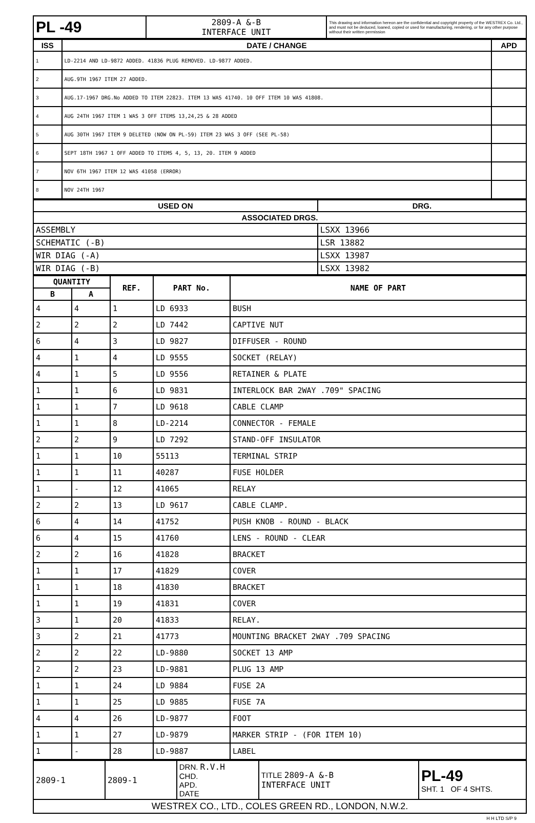| PL -49 | 2809-A &-B INTERFACE UNIT | This drawing and information hereon are the confidential and copyright property of the WESTREX Co. Ltd., and must not be deduced, loaned, copied or used for manufacturing, rendering, or for any other purpose without their written permission |
| ISS | DATE / CHANGE | APD |
| --- | --- | --- |
| 1 | LD-2214 AND LD-9872 ADDED. 41836 PLUG REMOVED. LD-9877 ADDED. | |
| 2 | AUG.9TH 1967 ITEM 27 ADDED. | |
| 3 | AUG.17-1967 DRG.No ADDED TO ITEM 22823. ITEM 13 WAS 41740. 10 OFF ITEM 10 WAS 41808. | |
| 4 | AUG 24TH 1967 ITEM 1 WAS 3 OFF ITEMS 13,24,25 & 28 ADDED | |
| 5 | AUG 30TH 1967 ITEM 9 DELETED (NOW ON PL-59) ITEM 23 WAS 3 OFF (SEE PL-58) | |
| 6 | SEPT 18TH 1967 1 OFF ADDED TO ITEMS 4, 5, 13, 20. ITEM 9 ADDED | |
| 7 | NOV 6TH 1967 ITEM 12 WAS 41058 (ERROR) | |
| 8 | NOV 24TH 1967 | |
| USED ON | DRG. |
| --- | --- |
| ASSOCIATED DRGS. | |
| ASSEMBLY | LSXX 13966 |
| SCHEMATIC (-B) | LSR 13882 |
| WIR DIAG (-A) | LSXX 13987 |
| WIR DIAG (-B) | LSXX 13982 |
| QUANTITY | | REF. | PART No. | NAME OF PART |
| --- | --- | --- | --- | --- |
| B | A | | | |
| 4 | 4 | 1 | LD 6933 | BUSH |
| 2 | 2 | 2 | LD 7442 | CAPTIVE NUT |
| 6 | 4 | 3 | LD 9827 | DIFFUSER - ROUND |
| 4 | 1 | 4 | LD 9555 | SOCKET (RELAY) |
| 4 | 1 | 5 | LD 9556 | RETAINER & PLATE |
| 1 | 1 | 6 | LD 9831 | INTERLOCK BAR 2WAY .709" SPACING |
| 1 | 1 | 7 | LD 9618 | CABLE CLAMP |
| 1 | 1 | 8 | LD-2214 | CONNECTOR - FEMALE |
| 2 | 2 | 9 | LD 7292 | STAND-OFF INSULATOR |
| 1 | 1 | 10 | 55113 | TERMINAL STRIP |
| 1 | 1 | 11 | 40287 | FUSE HOLDER |
| 1 | - | 12 | 41065 | RELAY |
| 2 | 2 | 13 | LD 9617 | CABLE CLAMP. |
| 6 | 4 | 14 | 41752 | PUSH KNOB - ROUND - BLACK |
| 6 | 4 | 15 | 41760 | LENS - ROUND - CLEAR |
| 2 | 2 | 16 | 41828 | BRACKET |
| 1 | 1 | 17 | 41829 | COVER |
| 1 | 1 | 18 | 41830 | BRACKET |
| 1 | 1 | 19 | 41831 | COVER |
| 3 | 1 | 20 | 41833 | RELAY. |
| 3 | 2 | 21 | 41773 | MOUNTING BRACKET 2WAY .709 SPACING |
| 2 | 2 | 22 | LD-9880 | SOCKET 13 AMP |
| 2 | 2 | 23 | LD-9881 | PLUG 13 AMP |
| 1 | 1 | 24 | LD 9884 | FUSE 2A |
| 1 | 1 | 25 | LD 9885 | FUSE 7A |
| 4 | 4 | 26 | LD-9877 | FOOT |
| 1 | 1 | 27 | LD-9879 | MARKER STRIP - (FOR ITEM 10) |
| 1 | - | 28 | LD-9887 | LABEL |
| 2809-1 | 2809-1 | DRN. R.V.H CHD. APD. DATE | TITLE 2809-A &-B INTERFACE UNIT | PL-49 SHT. 1 OF 4 SHTS. |
| WESTREX CO., LTD., COLES GREEN RD., LONDON, N.W.2. | | | | |
H H LTD S/P 9